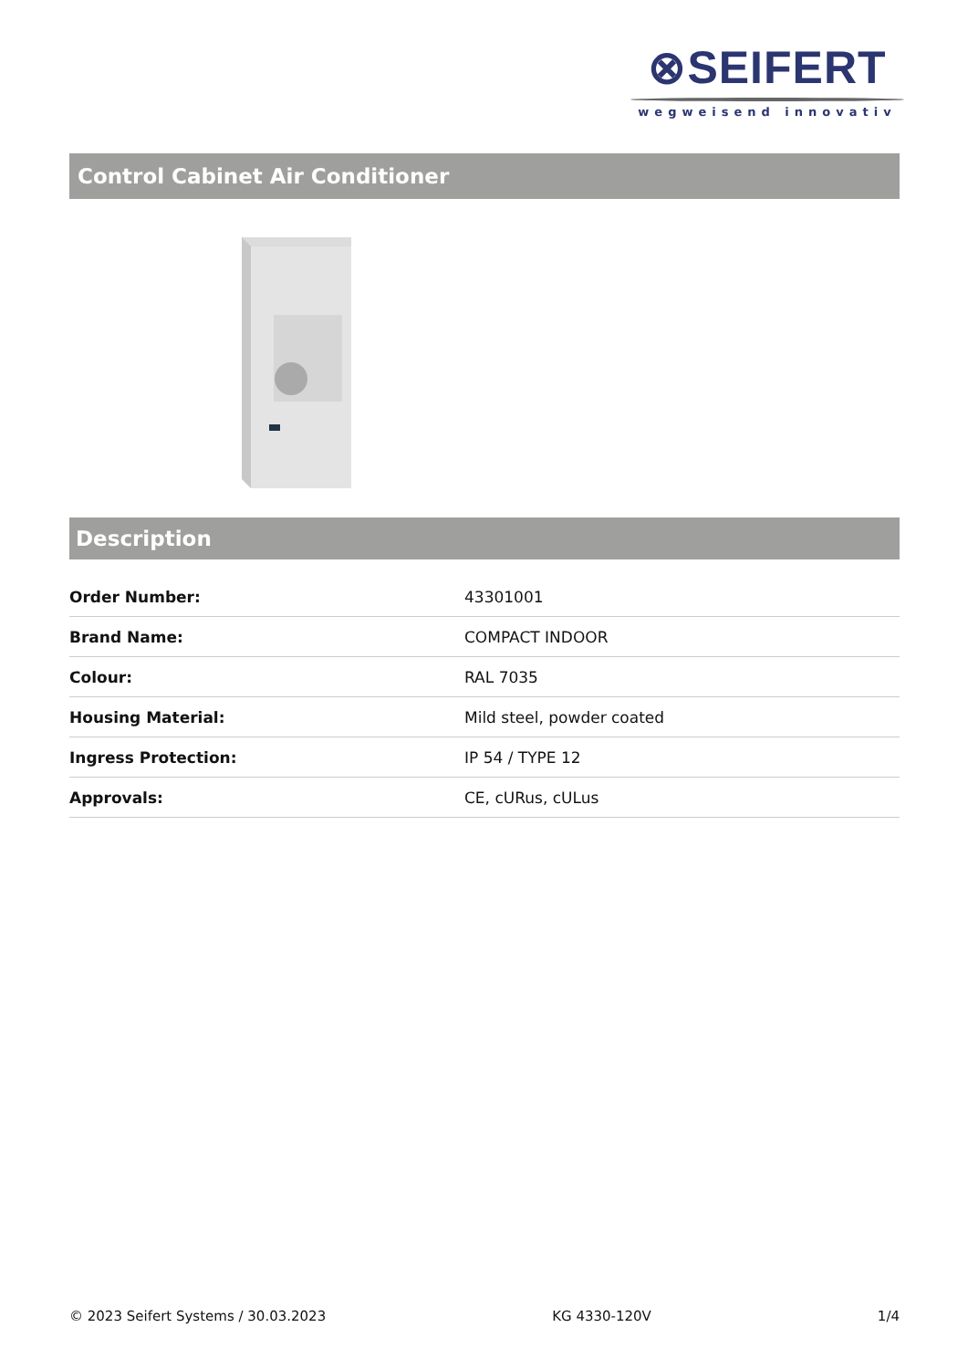⊗SEIFERT
wegweisend innovativ
Control Cabinet Air Conditioner
Description
| Order Number: | 43301001 |
| Brand Name: | COMPACT INDOOR |
| Colour: | RAL 7035 |
| Housing Material: | Mild steel, powder coated |
| Ingress Protection: | IP 54 / TYPE 12 |
| Approvals: | CE, cURus, cULus |
© 2023 Seifert Systems / 30.03.2023 KG 4330-120V 1/4